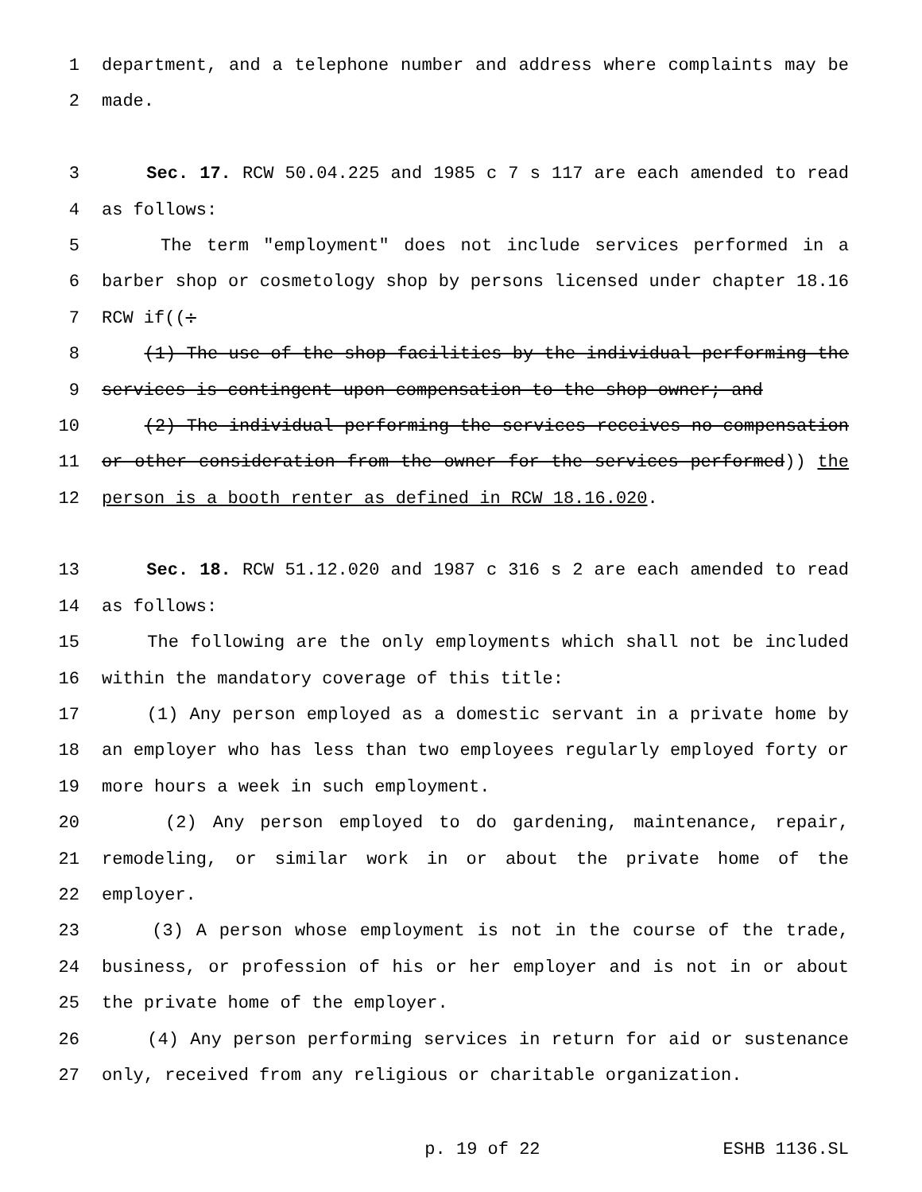1 department, and a telephone number and address where complaints may be
2 made.
3 Sec. 17. RCW 50.04.225 and 1985 c 7 s 117 are each amended to read
4 as follows:
5 The term "employment" does not include services performed in a
6 barber shop or cosmetology shop by persons licensed under chapter 18.16
7 RCW if((:
8 (1) The use of the shop facilities by the individual performing the
9 services is contingent upon compensation to the shop owner; and
10 (2) The individual performing the services receives no compensation
11 or other consideration from the owner for the services performed)) the
12 person is a booth renter as defined in RCW 18.16.020.
13 Sec. 18. RCW 51.12.020 and 1987 c 316 s 2 are each amended to read
14 as follows:
15 The following are the only employments which shall not be included
16 within the mandatory coverage of this title:
17 (1) Any person employed as a domestic servant in a private home by
18 an employer who has less than two employees regularly employed forty or
19 more hours a week in such employment.
20 (2) Any person employed to do gardening, maintenance, repair,
21 remodeling, or similar work in or about the private home of the
22 employer.
23 (3) A person whose employment is not in the course of the trade,
24 business, or profession of his or her employer and is not in or about
25 the private home of the employer.
26 (4) Any person performing services in return for aid or sustenance
27 only, received from any religious or charitable organization.
p. 19 of 22 ESHB 1136.SL